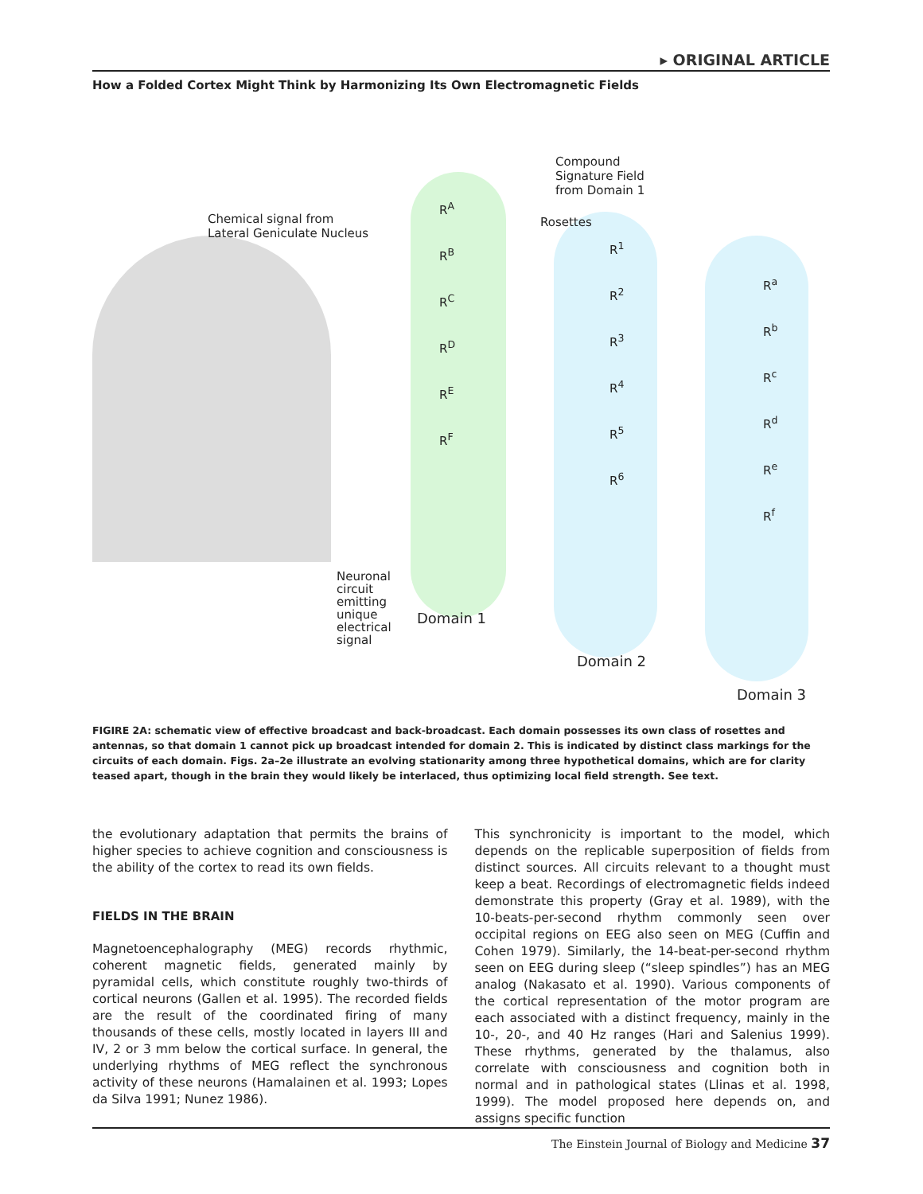▸ ORIGINAL ARTICLE
How a Folded Cortex Might Think by Harmonizing Its Own Electromagnetic Fields
Chemical signal from
Lateral Geniculate Nucleus
Compound
Signature Field
from Domain 1
Rosettes
R<sup>A</sup>
R<sup>B</sup>
R<sup>C</sup>
R<sup>D</sup>
R<sup>E</sup>
R<sup>F</sup>
R<sup>1</sup>
R<sup>2</sup>
R<sup>3</sup>
R<sup>4</sup>
R<sup>5</sup>
R<sup>6</sup>
R<sup>a</sup>
R<sup>b</sup>
R<sup>c</sup>
R<sup>d</sup>
R<sup>e</sup>
R<sup>f</sup>
Neuronal
circuit
emitting
unique
electrical
signal
Domain 1
Domain 2
Domain 3
FIGIRE 2A: schematic view of effective broadcast and back-broadcast. Each domain possesses its own class of rosettes and antennas, so that domain 1 cannot pick up broadcast intended for domain 2. This is indicated by distinct class markings for the circuits of each domain. Figs. 2a–2e illustrate an evolving stationarity among three hypothetical domains, which are for clarity teased apart, though in the brain they would likely be interlaced, thus optimizing local field strength. See text.
the evolutionary adaptation that permits the brains of higher species to achieve cognition and consciousness is the ability of the cortex to read its own fields.
FIELDS IN THE BRAIN
Magnetoencephalography (MEG) records rhythmic, coherent magnetic fields, generated mainly by pyramidal cells, which constitute roughly two-thirds of cortical neurons (Gallen et al. 1995). The recorded fields are the result of the coordinated firing of many thousands of these cells, mostly located in layers III and IV, 2 or 3 mm below the cortical surface. In general, the underlying rhythms of MEG reflect the synchronous activity of these neurons (Hamalainen et al. 1993; Lopes da Silva 1991; Nunez 1986).
This synchronicity is important to the model, which depends on the replicable superposition of fields from distinct sources. All circuits relevant to a thought must keep a beat. Recordings of electromagnetic fields indeed demonstrate this property (Gray et al. 1989), with the 10-beats-per-second rhythm commonly seen over occipital regions on EEG also seen on MEG (Cuffin and Cohen 1979). Similarly, the 14-beat-per-second rhythm seen on EEG during sleep (“sleep spindles”) has an MEG analog (Nakasato et al. 1990). Various components of the cortical representation of the motor program are each associated with a distinct frequency, mainly in the 10-, 20-, and 40 Hz ranges (Hari and Salenius 1999). These rhythms, generated by the thalamus, also correlate with consciousness and cognition both in normal and in pathological states (Llinas et al. 1998, 1999). The model proposed here depends on, and assigns specific function
The Einstein Journal of Biology and Medicine 37